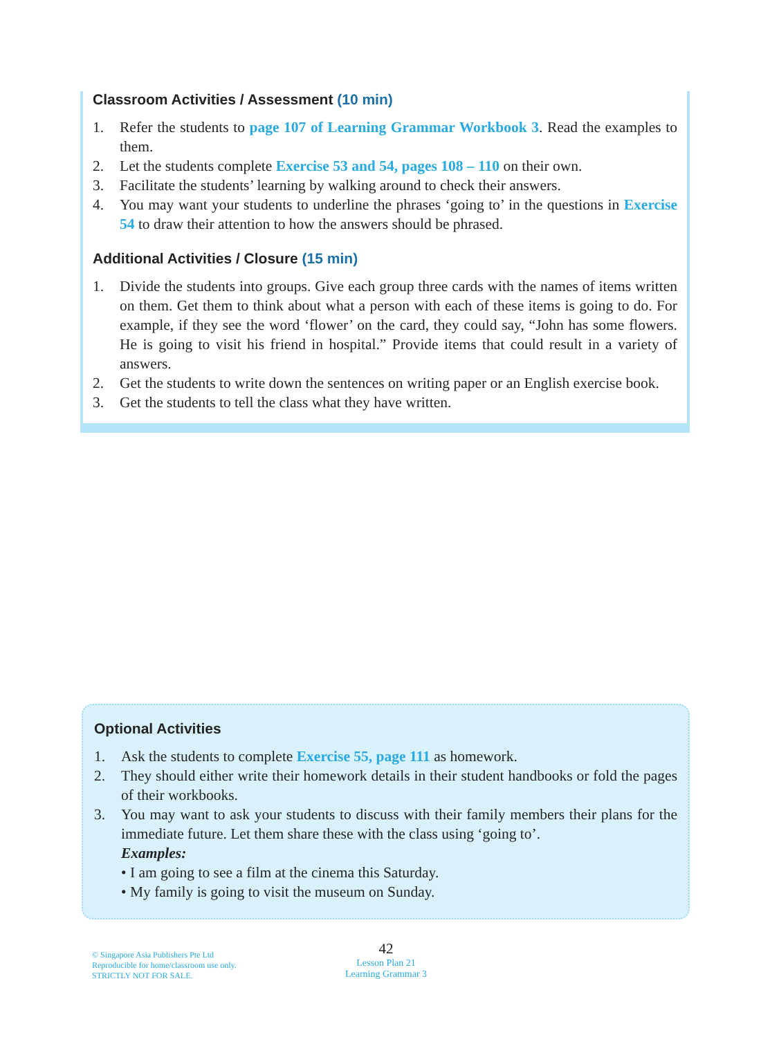Classroom Activities / Assessment (10 min)
1. Refer the students to page 107 of Learning Grammar Workbook 3. Read the examples to them.
2. Let the students complete Exercise 53 and 54, pages 108 – 110 on their own.
3. Facilitate the students’ learning by walking around to check their answers.
4. You may want your students to underline the phrases ‘going to’ in the questions in Exercise 54 to draw their attention to how the answers should be phrased.
Additional Activities / Closure (15 min)
1. Divide the students into groups. Give each group three cards with the names of items written on them. Get them to think about what a person with each of these items is going to do. For example, if they see the word ‘flower’ on the card, they could say, “John has some flowers. He is going to visit his friend in hospital.” Provide items that could result in a variety of answers.
2. Get the students to write down the sentences on writing paper or an English exercise book.
3. Get the students to tell the class what they have written.
Optional Activities
1. Ask the students to complete Exercise 55, page 111 as homework.
2. They should either write their homework details in their student handbooks or fold the pages of their workbooks.
3. You may want to ask your students to discuss with their family members their plans for the immediate future. Let them share these with the class using ‘going to’.
Examples:
• I am going to see a film at the cinema this Saturday.
• My family is going to visit the museum on Sunday.
© Singapore Asia Publishers Pte Ltd
Reproducible for home/classroom use only.
STRICTLY NOT FOR SALE.
42
Lesson Plan 21
Learning Grammar 3